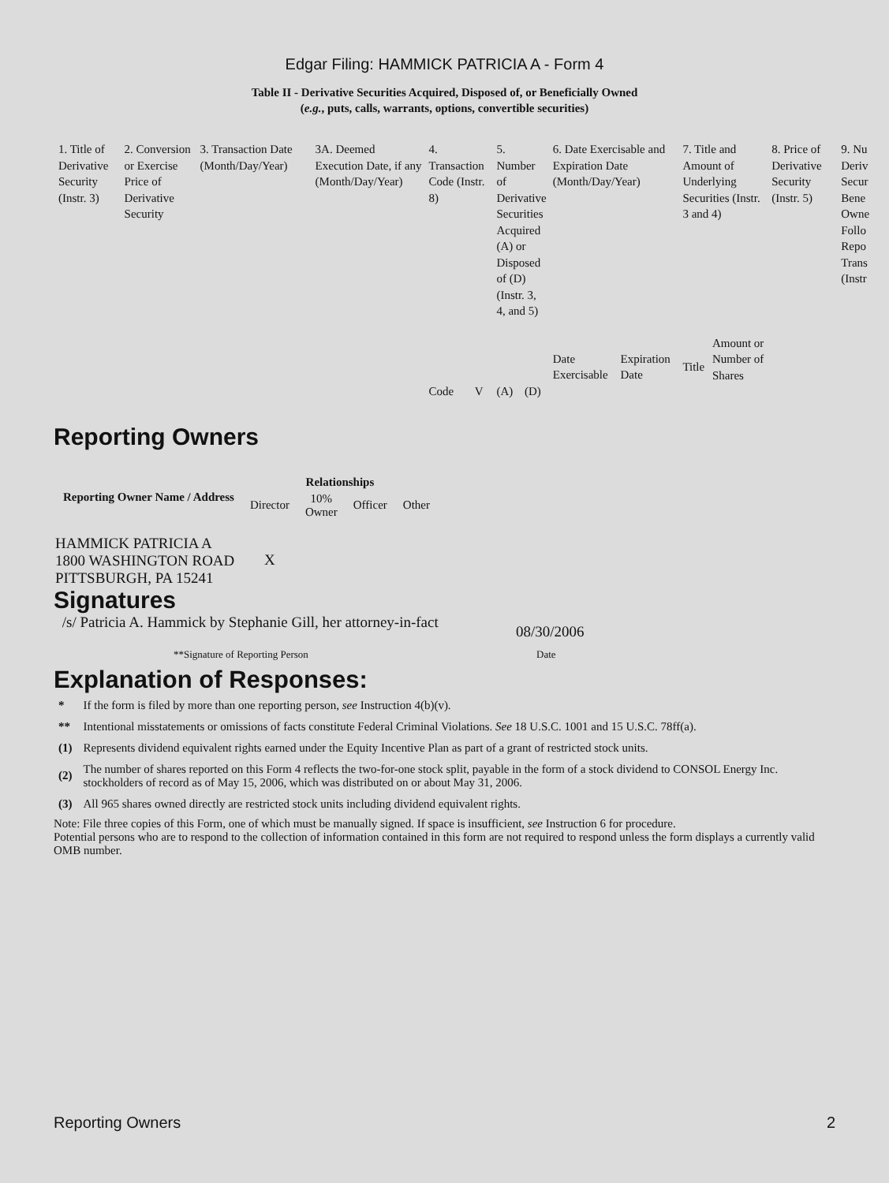Edgar Filing: HAMMICK PATRICIA A - Form 4
Table II - Derivative Securities Acquired, Disposed of, or Beneficially Owned
(e.g., puts, calls, warrants, options, convertible securities)
| 1. Title of Derivative Security (Instr. 3) | 2. Conversion or Exercise Price of Derivative Security | 3. Transaction Date (Month/Day/Year) | 3A. Deemed Execution Date, if any (Month/Day/Year) | 4. Transaction Code (Instr. 8) | | 5. Number of Derivative Securities Acquired (A) or Disposed of (D) (Instr. 3, 4, and 5) | | 6. Date Exercisable and Expiration Date (Month/Day/Year) | | 7. Title and Amount of Underlying Securities (Instr. 3 and 4) | | 8. Price of Derivative Security (Instr. 5) | 9. Nu Deriv Secur Bene Owne Follo Repo Trans (Instr |
| | | | | | | | | Date Exercisable | Expiration Date | Title | Amount or Number of Shares | | |
| | | | | Code | V | (A) | (D) | | | | | | |
Reporting Owners
| Reporting Owner Name / Address | Relationships | | | |
| --- | --- | --- | --- | --- |
| | Director | 10% Owner | Officer | Other |
| HAMMICK PATRICIA A 1800 WASHINGTON ROAD PITTSBURGH, PA 15241 | X | | | |
Signatures
/s/ Patricia A. Hammick by Stephanie Gill, her attorney-in-fact
08/30/2006
**Signature of Reporting Person Date
Explanation of Responses:
| * | If the form is filed by more than one reporting person, see Instruction 4(b)(v). |
| ** | Intentional misstatements or omissions of facts constitute Federal Criminal Violations. See 18 U.S.C. 1001 and 15 U.S.C. 78ff(a). |
| (1) | Represents dividend equivalent rights earned under the Equity Incentive Plan as part of a grant of restricted stock units. |
| (2) | The number of shares reported on this Form 4 reflects the two-for-one stock split, payable in the form of a stock dividend to CONSOL Energy Inc. stockholders of record as of May 15, 2006, which was distributed on or about May 31, 2006. |
| (3) | All 965 shares owned directly are restricted stock units including dividend equivalent rights. |
Note: File three copies of this Form, one of which must be manually signed. If space is insufficient, see Instruction 6 for procedure.
Potential persons who are to respond to the collection of information contained in this form are not required to respond unless the form displays a currently valid OMB number.
Reporting Owners 2